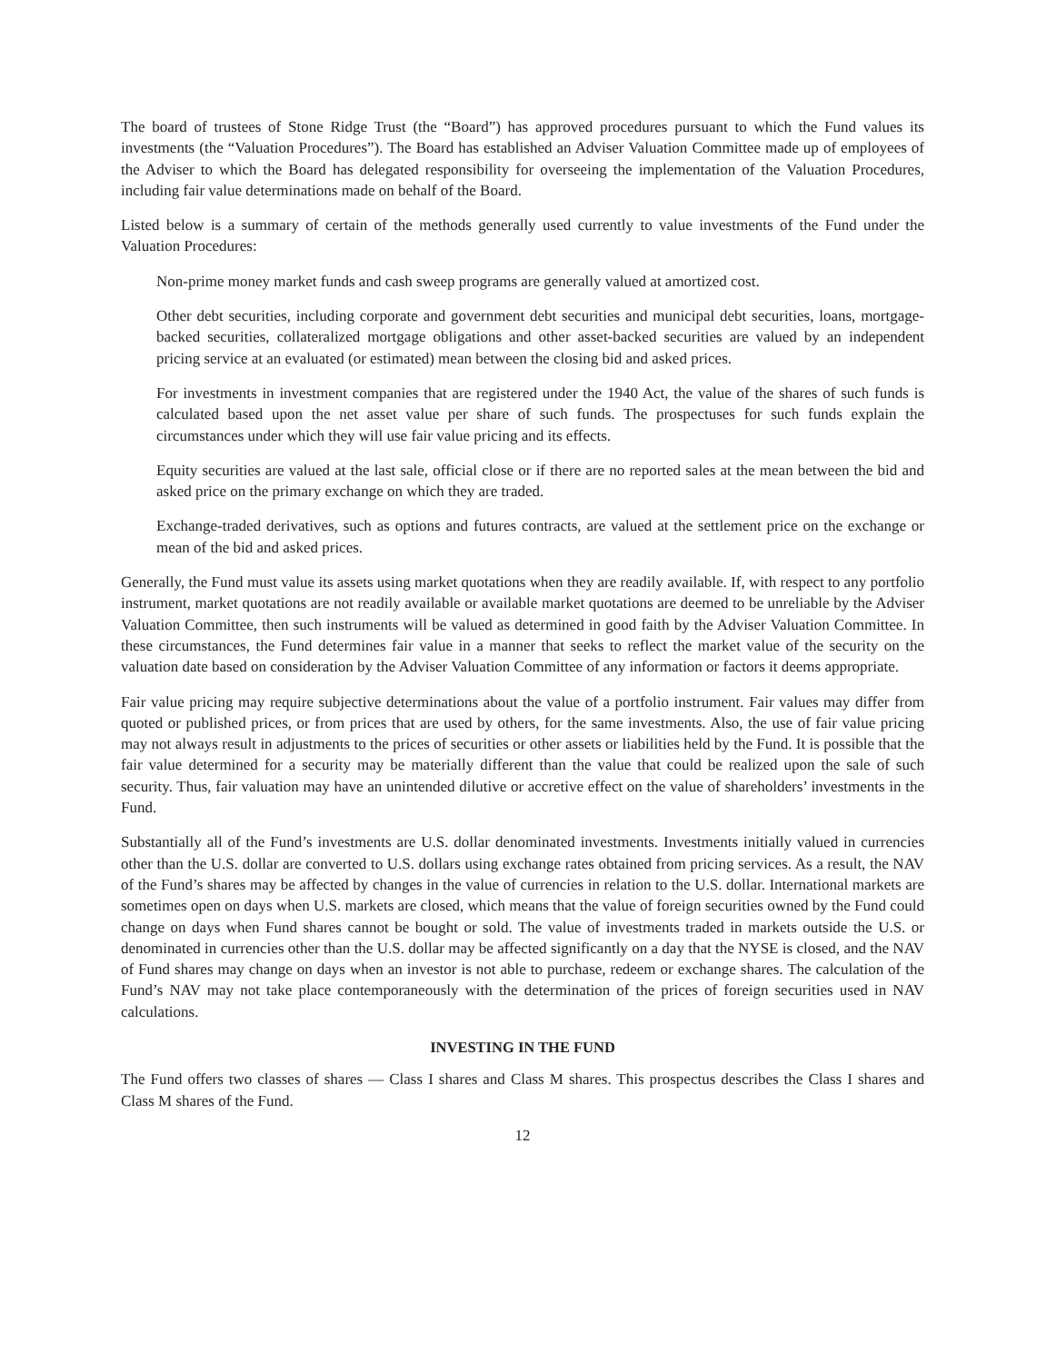The board of trustees of Stone Ridge Trust (the “Board”) has approved procedures pursuant to which the Fund values its investments (the “Valuation Procedures”). The Board has established an Adviser Valuation Committee made up of employees of the Adviser to which the Board has delegated responsibility for overseeing the implementation of the Valuation Procedures, including fair value determinations made on behalf of the Board.
Listed below is a summary of certain of the methods generally used currently to value investments of the Fund under the Valuation Procedures:
Non-prime money market funds and cash sweep programs are generally valued at amortized cost.
Other debt securities, including corporate and government debt securities and municipal debt securities, loans, mortgage-backed securities, collateralized mortgage obligations and other asset-backed securities are valued by an independent pricing service at an evaluated (or estimated) mean between the closing bid and asked prices.
For investments in investment companies that are registered under the 1940 Act, the value of the shares of such funds is calculated based upon the net asset value per share of such funds. The prospectuses for such funds explain the circumstances under which they will use fair value pricing and its effects.
Equity securities are valued at the last sale, official close or if there are no reported sales at the mean between the bid and asked price on the primary exchange on which they are traded.
Exchange-traded derivatives, such as options and futures contracts, are valued at the settlement price on the exchange or mean of the bid and asked prices.
Generally, the Fund must value its assets using market quotations when they are readily available. If, with respect to any portfolio instrument, market quotations are not readily available or available market quotations are deemed to be unreliable by the Adviser Valuation Committee, then such instruments will be valued as determined in good faith by the Adviser Valuation Committee. In these circumstances, the Fund determines fair value in a manner that seeks to reflect the market value of the security on the valuation date based on consideration by the Adviser Valuation Committee of any information or factors it deems appropriate.
Fair value pricing may require subjective determinations about the value of a portfolio instrument. Fair values may differ from quoted or published prices, or from prices that are used by others, for the same investments. Also, the use of fair value pricing may not always result in adjustments to the prices of securities or other assets or liabilities held by the Fund. It is possible that the fair value determined for a security may be materially different than the value that could be realized upon the sale of such security. Thus, fair valuation may have an unintended dilutive or accretive effect on the value of shareholders’ investments in the Fund.
Substantially all of the Fund’s investments are U.S. dollar denominated investments. Investments initially valued in currencies other than the U.S. dollar are converted to U.S. dollars using exchange rates obtained from pricing services. As a result, the NAV of the Fund’s shares may be affected by changes in the value of currencies in relation to the U.S. dollar. International markets are sometimes open on days when U.S. markets are closed, which means that the value of foreign securities owned by the Fund could change on days when Fund shares cannot be bought or sold. The value of investments traded in markets outside the U.S. or denominated in currencies other than the U.S. dollar may be affected significantly on a day that the NYSE is closed, and the NAV of Fund shares may change on days when an investor is not able to purchase, redeem or exchange shares. The calculation of the Fund’s NAV may not take place contemporaneously with the determination of the prices of foreign securities used in NAV calculations.
INVESTING IN THE FUND
The Fund offers two classes of shares — Class I shares and Class M shares. This prospectus describes the Class I shares and Class M shares of the Fund.
12